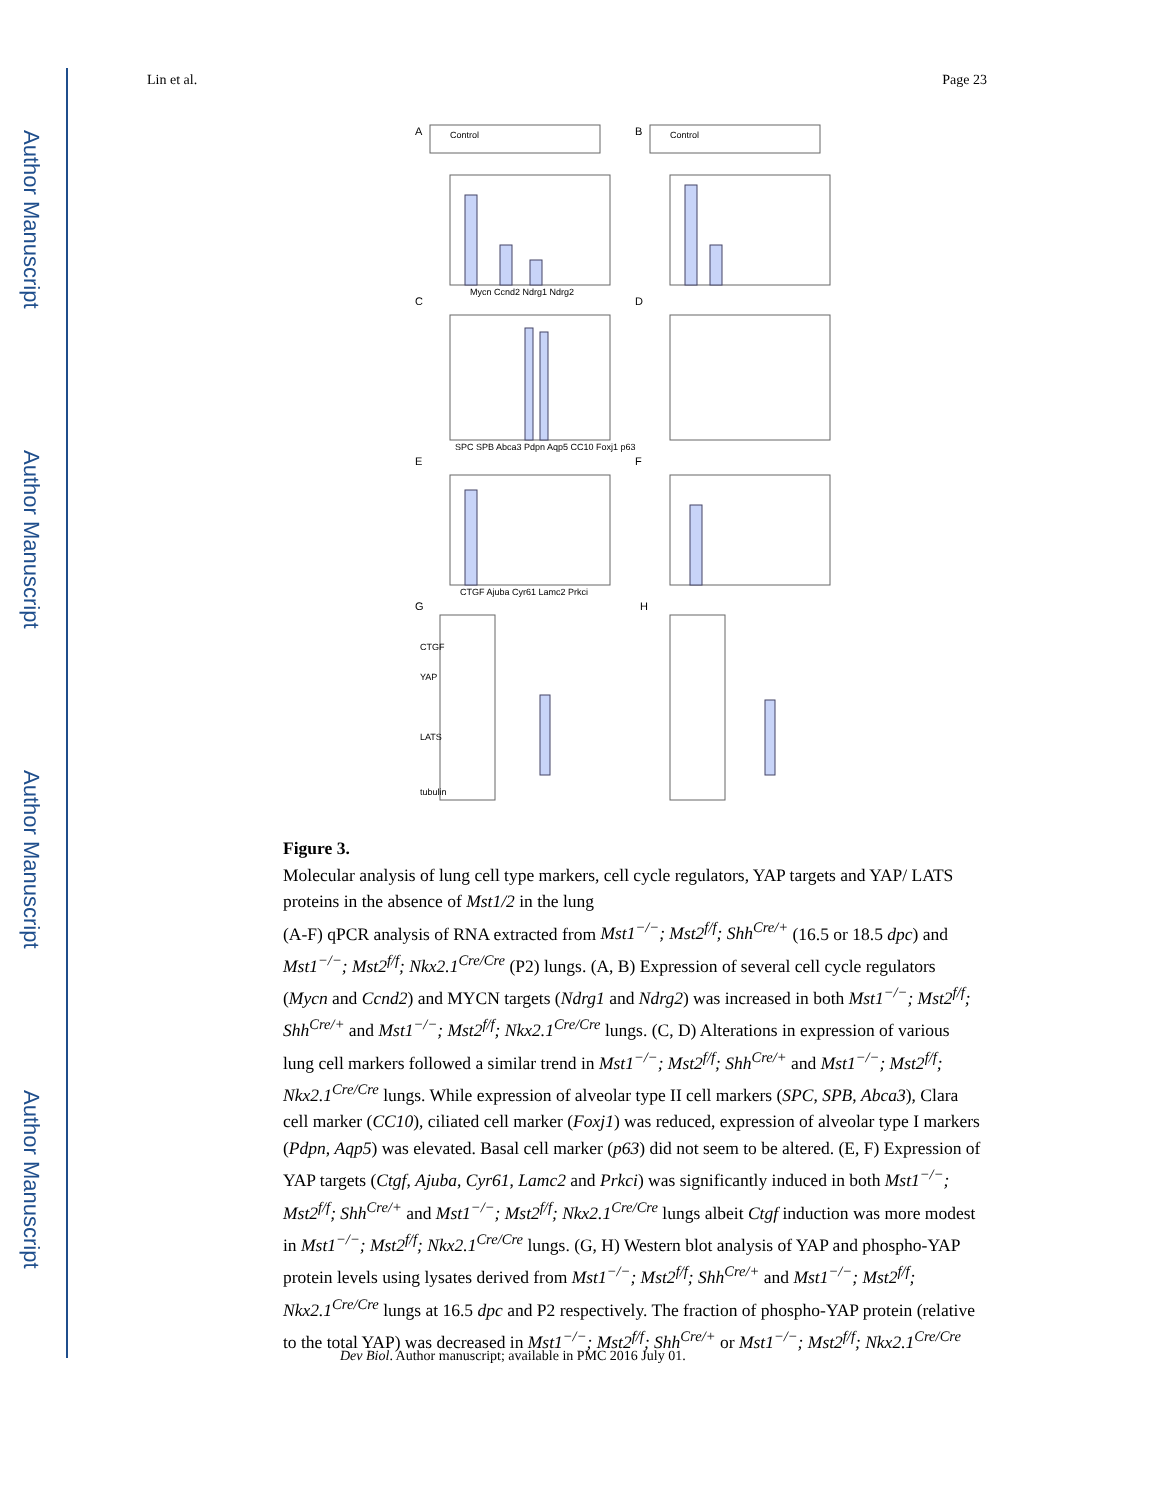Author Manuscript
Author Manuscript
Author Manuscript
Author Manuscript
Lin et al. Page 23
A
B
C
D
E
F
G
H
Control
Control
Mycn Ccnd2 Ndrg1 Ndrg2
SPC SPB Abca3 Pdpn Aqp5 CC10 Foxj1 p63
CTGF Ajuba Cyr61 Lamc2 Prkci
CTGF
YAP
LATS
tubulin
Figure 3.
Molecular analysis of lung cell type markers, cell cycle regulators, YAP targets and YAP/ LATS proteins in the absence of Mst1/2 in the lung
(A-F) qPCR analysis of RNA extracted from Mst1<sup>−/−</sup>; Mst2<sup>f/f</sup>; Shh<sup>Cre/+</sup> (16.5 or 18.5 dpc) and Mst1<sup>−/−</sup>; Mst2<sup>f/f</sup>; Nkx2.1<sup>Cre/Cre</sup> (P2) lungs. (A, B) Expression of several cell cycle regulators (Mycn and Ccnd2) and MYCN targets (Ndrg1 and Ndrg2) was increased in both Mst1<sup>−/−</sup>; Mst2<sup>f/f</sup>; Shh<sup>Cre/+</sup> and Mst1<sup>−/−</sup>; Mst2<sup>f/f</sup>; Nkx2.1<sup>Cre/Cre</sup> lungs. (C, D) Alterations in expression of various lung cell markers followed a similar trend in Mst1<sup>−/−</sup>; Mst2<sup>f/f</sup>; Shh<sup>Cre/+</sup> and Mst1<sup>−/−</sup>; Mst2<sup>f/f</sup>; Nkx2.1<sup>Cre/Cre</sup> lungs. While expression of alveolar type II cell markers (SPC, SPB, Abca3), Clara cell marker (CC10), ciliated cell marker (Foxj1) was reduced, expression of alveolar type I markers (Pdpn, Aqp5) was elevated. Basal cell marker (p63) did not seem to be altered. (E, F) Expression of YAP targets (Ctgf, Ajuba, Cyr61, Lamc2 and Prkci) was significantly induced in both Mst1<sup>−/−</sup>; Mst2<sup>f/f</sup>; Shh<sup>Cre/+</sup> and Mst1<sup>−/−</sup>; Mst2<sup>f/f</sup>; Nkx2.1<sup>Cre/Cre</sup> lungs albeit Ctgf induction was more modest in Mst1<sup>−/−</sup>; Mst2<sup>f/f</sup>; Nkx2.1<sup>Cre/Cre</sup> lungs. (G, H) Western blot analysis of YAP and phospho-YAP protein levels using lysates derived from Mst1<sup>−/−</sup>; Mst2<sup>f/f</sup>; Shh<sup>Cre/+</sup> and Mst1<sup>−/−</sup>; Mst2<sup>f/f</sup>; Nkx2.1<sup>Cre/Cre</sup> lungs at 16.5 dpc and P2 respectively. The fraction of phospho-YAP protein (relative to the total YAP) was decreased in Mst1<sup>−/−</sup>; Mst2<sup>f/f</sup>; Shh<sup>Cre/+</sup> or Mst1<sup>−/−</sup>; Mst2<sup>f/f</sup>; Nkx2.1<sup>Cre/Cre</sup>
Dev Biol. Author manuscript; available in PMC 2016 July 01.